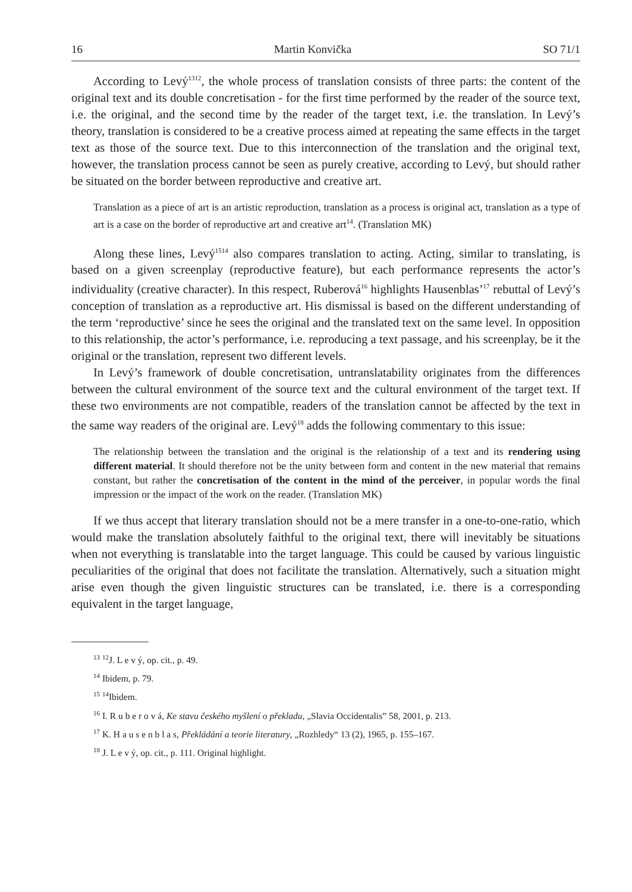16 Martin Konvička SO 71/1
According to Levý<sup>1312</sup>, the whole process of translation consists of three parts: the content of the original text and its double concretisation - for the first time performed by the reader of the source text, i.e. the original, and the second time by the reader of the target text, i.e. the translation. In Levý’s theory, translation is considered to be a creative process aimed at repeating the same effects in the target text as those of the source text. Due to this interconnection of the translation and the original text, however, the translation process cannot be seen as purely creative, according to Levý, but should rather be situated on the border between reproductive and creative art.
Translation as a piece of art is an artistic reproduction, translation as a process is original act, translation as a type of art is a case on the border of reproductive art and creative art<sup>14</sup>. (Translation MK)
Along these lines, Levý<sup>1514</sup> also compares translation to acting. Acting, similar to translating, is based on a given screenplay (reproductive feature), but each performance represents the actor’s individuality (creative character). In this respect, Ruberová<sup>16</sup> highlights Hausenblas’<sup>17</sup> rebuttal of Levý’s conception of translation as a reproductive art. His dismissal is based on the different understanding of the term ‘reproductive’ since he sees the original and the translated text on the same level. In opposition to this relationship, the actor’s performance, i.e. reproducing a text passage, and his screenplay, be it the original or the translation, represent two different levels.
In Levý’s framework of double concretisation, untranslatability originates from the differences between the cultural environment of the source text and the cultural environment of the target text. If these two environments are not compatible, readers of the translation cannot be affected by the text in the same way readers of the original are. Levý<sup>18</sup> adds the following commentary to this issue:
The relationship between the translation and the original is the relationship of a text and its rendering using different material. It should therefore not be the unity between form and content in the new material that remains constant, but rather the concretisation of the content in the mind of the perceiver, in popular words the final impression or the impact of the work on the reader. (Translation MK)
If we thus accept that literary translation should not be a mere transfer in a one-to-one-ratio, which would make the translation absolutely faithful to the original text, there will inevitably be situations when not everything is translatable into the target language. This could be caused by various linguistic peculiarities of the original that does not facilitate the translation. Alternatively, such a situation might arise even though the given linguistic structures can be translated, i.e. there is a corresponding equivalent in the target language,
<sup>13</sup> <sup>12</sup>J. L e v ý, op. cit., p. 49.
<sup>14</sup> Ibidem, p. 79.
<sup>15</sup> <sup>14</sup>Ibidem.
<sup>16</sup> I. R u b e r o v á, Ke stavu českého myšlení o překladu, „Slavia Occidentalis” 58, 2001, p. 213.
<sup>17</sup> K. H a u s e n b l a s, Překládání a teorie literatury, „Rozhledy“ 13 (2), 1965, p. 155–167.
<sup>18</sup> J. L e v ý, op. cit., p. 111. Original highlight.